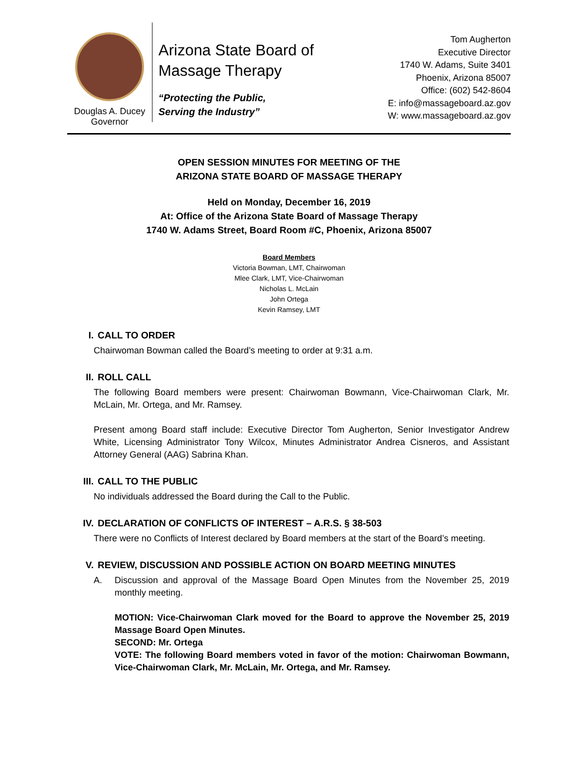Douglas A. Ducey
Governor
Arizona State Board of
Massage Therapy
“Protecting the Public,
Serving the Industry”
Tom Augherton
Executive Director
1740 W. Adams, Suite 3401
Phoenix, Arizona 85007
Office: (602) 542-8604
E: info@massageboard.az.gov
W: www.massageboard.az.gov
OPEN SESSION MINUTES FOR MEETING OF THE
ARIZONA STATE BOARD OF MASSAGE THERAPY
Held on Monday, December 16, 2019
At: Office of the Arizona State Board of Massage Therapy
1740 W. Adams Street, Board Room #C, Phoenix, Arizona 85007
Board Members
Victoria Bowman, LMT, Chairwoman
Mlee Clark, LMT, Vice-Chairwoman
Nicholas L. McLain
John Ortega
Kevin Ramsey, LMT
I. CALL TO ORDER
Chairwoman Bowman called the Board’s meeting to order at 9:31 a.m.
II. ROLL CALL
The following Board members were present: Chairwoman Bowmann, Vice-Chairwoman Clark, Mr. McLain, Mr. Ortega, and Mr. Ramsey.
Present among Board staff include: Executive Director Tom Augherton, Senior Investigator Andrew White, Licensing Administrator Tony Wilcox, Minutes Administrator Andrea Cisneros, and Assistant Attorney General (AAG) Sabrina Khan.
III. CALL TO THE PUBLIC
No individuals addressed the Board during the Call to the Public.
IV. DECLARATION OF CONFLICTS OF INTEREST – A.R.S. § 38-503
There were no Conflicts of Interest declared by Board members at the start of the Board’s meeting.
V. REVIEW, DISCUSSION AND POSSIBLE ACTION ON BOARD MEETING MINUTES
A. Discussion and approval of the Massage Board Open Minutes from the November 25, 2019 monthly meeting.
MOTION: Vice-Chairwoman Clark moved for the Board to approve the November 25, 2019 Massage Board Open Minutes.
SECOND: Mr. Ortega
VOTE: The following Board members voted in favor of the motion: Chairwoman Bowmann, Vice-Chairwoman Clark, Mr. McLain, Mr. Ortega, and Mr. Ramsey.